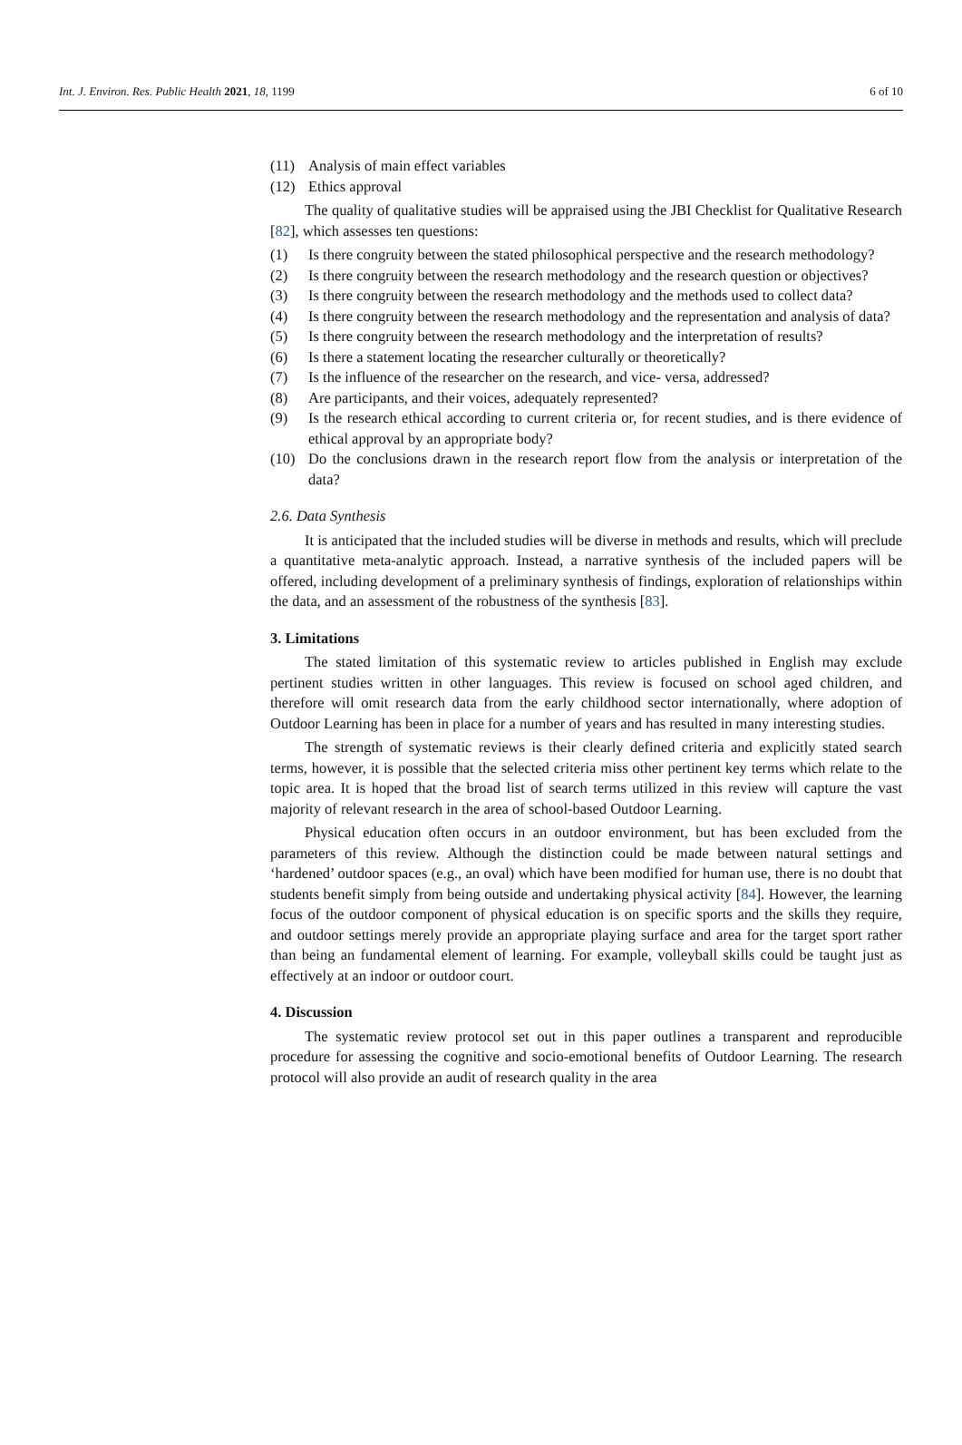Int. J. Environ. Res. Public Health 2021, 18, 1199 6 of 10
(11) Analysis of main effect variables
(12) Ethics approval
The quality of qualitative studies will be appraised using the JBI Checklist for Qualitative Research [82], which assesses ten questions:
(1) Is there congruity between the stated philosophical perspective and the research methodology?
(2) Is there congruity between the research methodology and the research question or objectives?
(3) Is there congruity between the research methodology and the methods used to collect data?
(4) Is there congruity between the research methodology and the representation and analysis of data?
(5) Is there congruity between the research methodology and the interpretation of results?
(6) Is there a statement locating the researcher culturally or theoretically?
(7) Is the influence of the researcher on the research, and vice- versa, addressed?
(8) Are participants, and their voices, adequately represented?
(9) Is the research ethical according to current criteria or, for recent studies, and is there evidence of ethical approval by an appropriate body?
(10) Do the conclusions drawn in the research report flow from the analysis or interpretation of the data?
2.6. Data Synthesis
It is anticipated that the included studies will be diverse in methods and results, which will preclude a quantitative meta-analytic approach. Instead, a narrative synthesis of the included papers will be offered, including development of a preliminary synthesis of findings, exploration of relationships within the data, and an assessment of the robustness of the synthesis [83].
3. Limitations
The stated limitation of this systematic review to articles published in English may exclude pertinent studies written in other languages. This review is focused on school aged children, and therefore will omit research data from the early childhood sector internationally, where adoption of Outdoor Learning has been in place for a number of years and has resulted in many interesting studies.
The strength of systematic reviews is their clearly defined criteria and explicitly stated search terms, however, it is possible that the selected criteria miss other pertinent key terms which relate to the topic area. It is hoped that the broad list of search terms utilized in this review will capture the vast majority of relevant research in the area of school-based Outdoor Learning.
Physical education often occurs in an outdoor environment, but has been excluded from the parameters of this review. Although the distinction could be made between natural settings and ‘hardened’ outdoor spaces (e.g., an oval) which have been modified for human use, there is no doubt that students benefit simply from being outside and undertaking physical activity [84]. However, the learning focus of the outdoor component of physical education is on specific sports and the skills they require, and outdoor settings merely provide an appropriate playing surface and area for the target sport rather than being an fundamental element of learning. For example, volleyball skills could be taught just as effectively at an indoor or outdoor court.
4. Discussion
The systematic review protocol set out in this paper outlines a transparent and reproducible procedure for assessing the cognitive and socio-emotional benefits of Outdoor Learning. The research protocol will also provide an audit of research quality in the area